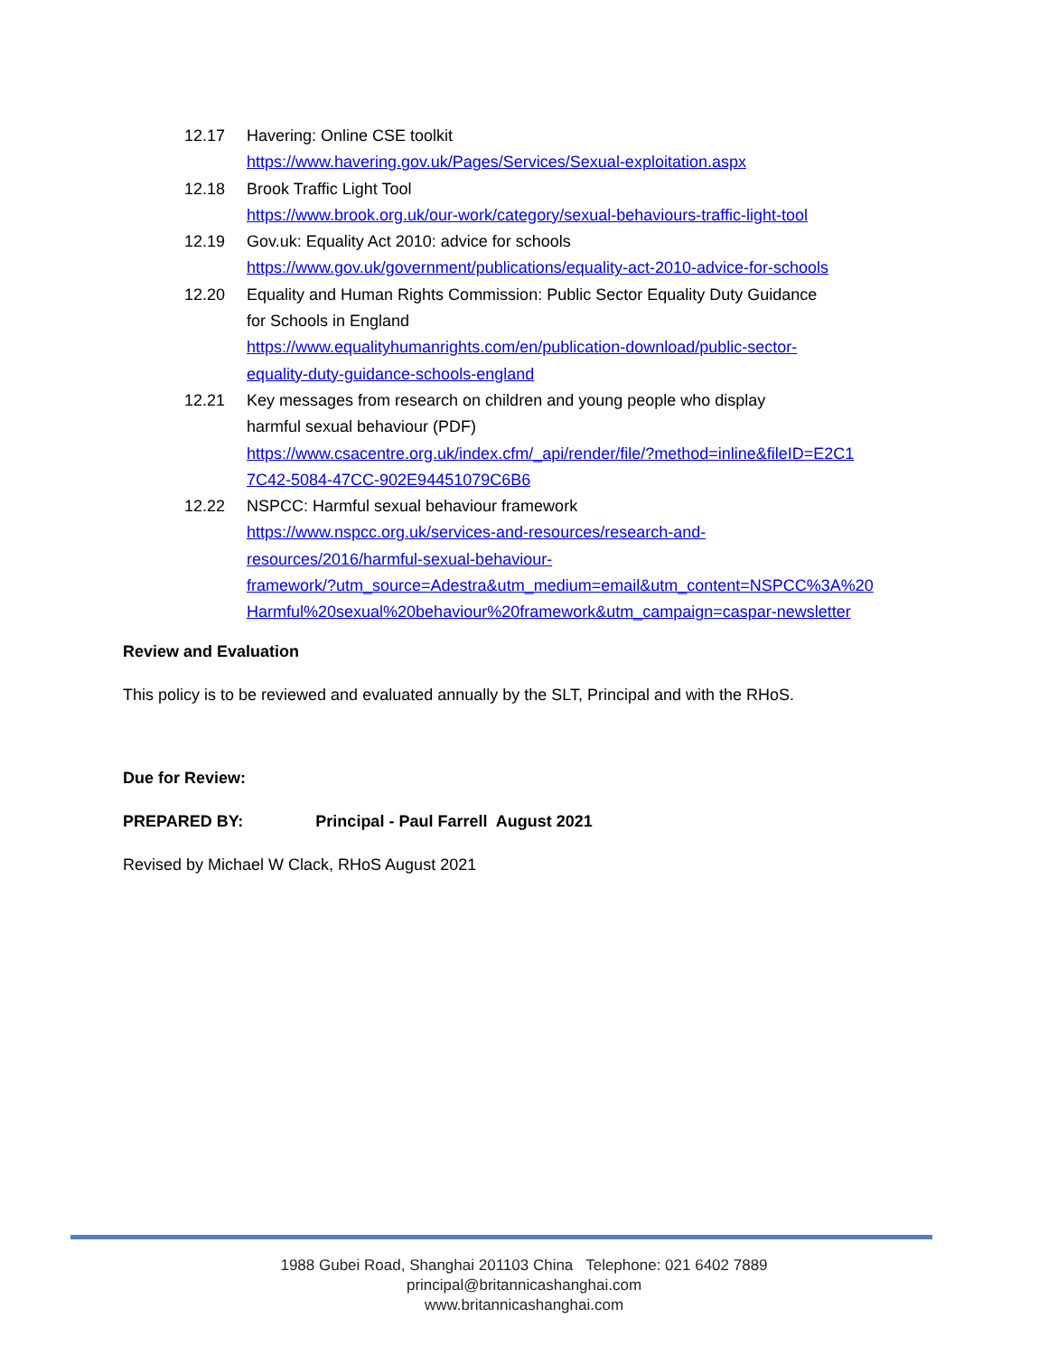12.17 Havering: Online CSE toolkit
https://www.havering.gov.uk/Pages/Services/Sexual-exploitation.aspx
12.18 Brook Traffic Light Tool
https://www.brook.org.uk/our-work/category/sexual-behaviours-traffic-light-tool
12.19 Gov.uk: Equality Act 2010: advice for schools
https://www.gov.uk/government/publications/equality-act-2010-advice-for-schools
12.20 Equality and Human Rights Commission: Public Sector Equality Duty Guidance
for Schools in England
https://www.equalityhumanrights.com/en/publication-download/public-sector-
equality-duty-guidance-schools-england
12.21 Key messages from research on children and young people who display
harmful sexual behaviour (PDF)
https://www.csacentre.org.uk/index.cfm/_api/render/file/?method=inline&fileID=E2C1
7C42-5084-47CC-902E94451079C6B6
12.22 NSPCC: Harmful sexual behaviour framework
https://www.nspcc.org.uk/services-and-resources/research-and-
resources/2016/harmful-sexual-behaviour-
framework/?utm_source=Adestra&utm_medium=email&utm_content=NSPCC%3A%20
Harmful%20sexual%20behaviour%20framework&utm_campaign=caspar-newsletter
Review and Evaluation
This policy is to be reviewed and evaluated annually by the SLT, Principal and with the RHoS.
Due for Review:
PREPARED BY: Principal - Paul Farrell August 2021
Revised by Michael W Clack, RHoS August 2021
1988 Gubei Road, Shanghai 201103 China Telephone: 021 6402 7889
principal@britannicashanghai.com
www.britannicashanghai.com